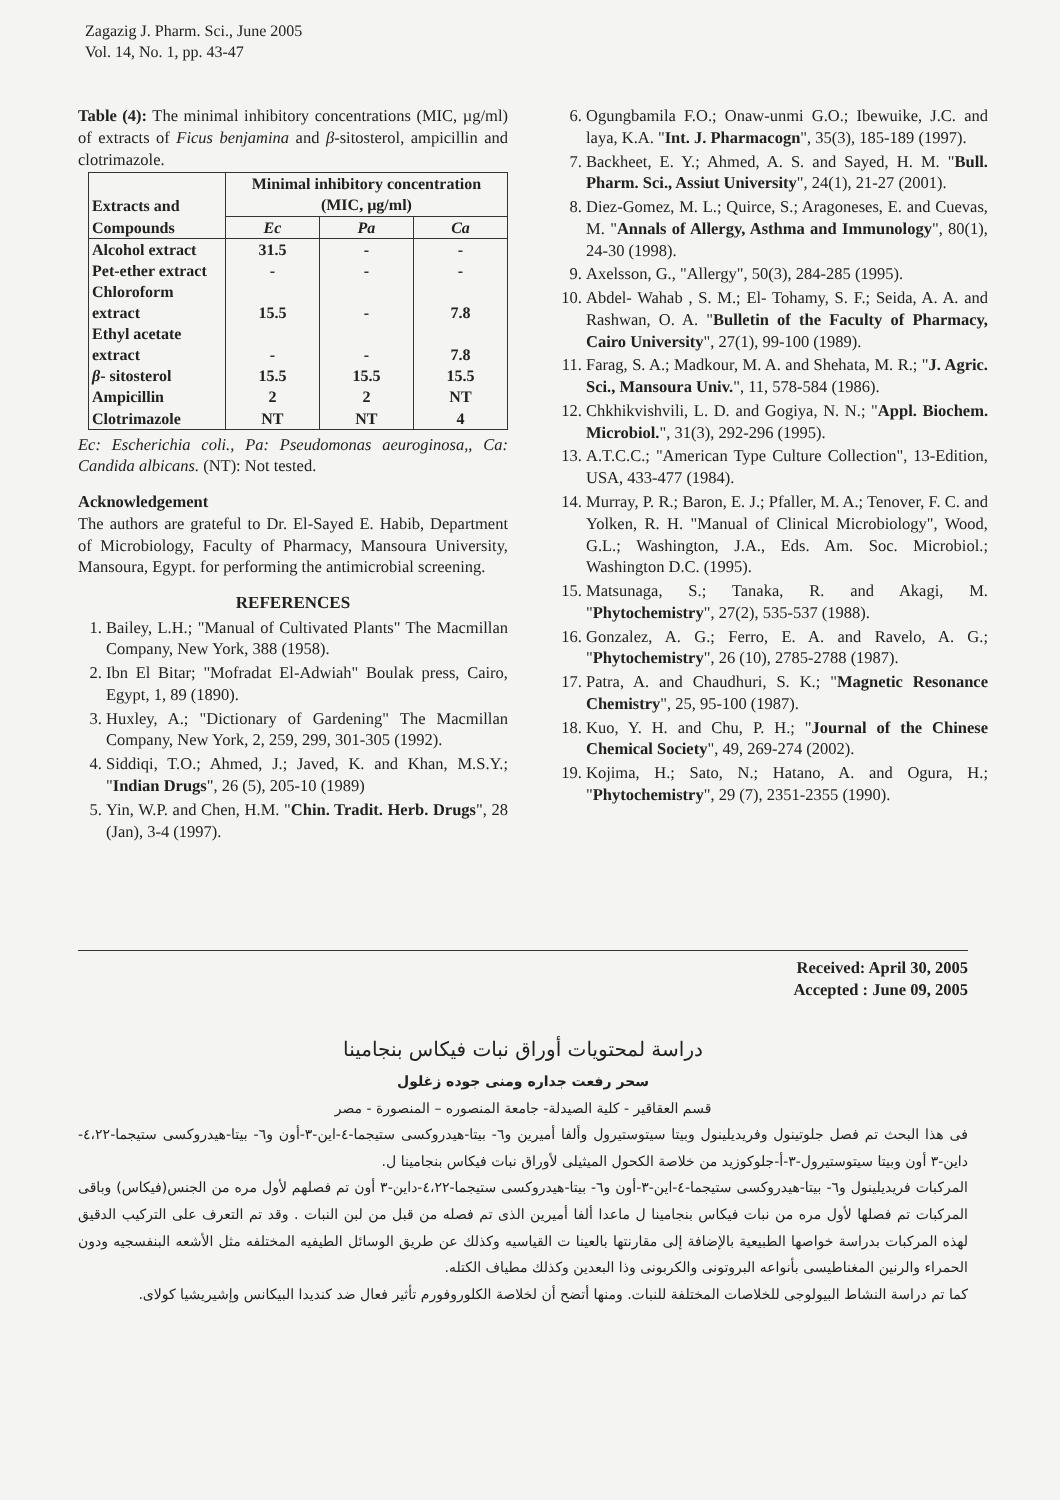Zagazig J. Pharm. Sci., June 2005
Vol. 14, No. 1, pp. 43-47
Table (4): The minimal inhibitory concentrations (MIC, µg/ml) of extracts of Ficus benjamina and β-sitosterol, ampicillin and clotrimazole.
| Extracts and Compounds | Minimal inhibitory concentration (MIC, µg/ml) | | |
| --- | --- | --- | --- |
| | Ec | Pa | Ca |
| Alcohol extract | 31.5 | - | - |
| Pet-ether extract | - | - | - |
| Chloroform extract | 15.5 | - | 7.8 |
| Ethyl acetate extract | - | - | 7.8 |
| β - sitosterol | 15.5 | 15.5 | 15.5 |
| Ampicillin | 2 | 2 | NT |
| Clotrimazole | NT | NT | 4 |
Ec: Escherichia coli., Pa: Pseudomonas aeuroginosa,, Ca: Candida albicans. (NT): Not tested.
Acknowledgement
The authors are grateful to Dr. El-Sayed E. Habib, Department of Microbiology, Faculty of Pharmacy, Mansoura University, Mansoura, Egypt. for performing the antimicrobial screening.
REFERENCES
1. Bailey, L.H.; "Manual of Cultivated Plants" The Macmillan Company, New York, 388 (1958).
2. Ibn El Bitar; "Mofradat El-Adwiah" Boulak press, Cairo, Egypt, 1, 89 (1890).
3. Huxley, A.; "Dictionary of Gardening" The Macmillan Company, New York, 2, 259, 299, 301-305 (1992).
4. Siddiqi, T.O.; Ahmed, J.; Javed, K. and Khan, M.S.Y.; "Indian Drugs", 26 (5), 205-10 (1989)
5. Yin, W.P. and Chen, H.M. "Chin. Tradit. Herb. Drugs", 28 (Jan), 3-4 (1997).
6. Ogungbamila F.O.; Onaw-unmi G.O.; Ibewuike, J.C. and laya, K.A. "Int. J. Pharmacogn", 35(3), 185-189 (1997).
7. Backheet, E. Y.; Ahmed, A. S. and Sayed, H. M. "Bull. Pharm. Sci., Assiut University", 24(1), 21-27 (2001).
8. Diez-Gomez, M. L.; Quirce, S.; Aragoneses, E. and Cuevas, M. "Annals of Allergy, Asthma and Immunology", 80(1), 24-30 (1998).
9. Axelsson, G., "Allergy", 50(3), 284-285 (1995).
10. Abdel- Wahab , S. M.; El- Tohamy, S. F.; Seida, A. A. and Rashwan, O. A. "Bulletin of the Faculty of Pharmacy, Cairo University", 27(1), 99-100 (1989).
11. Farag, S. A.; Madkour, M. A. and Shehata, M. R.; "J. Agric. Sci., Mansoura Univ.", 11, 578-584 (1986).
12. Chkhikvishvili, L. D. and Gogiya, N. N.; "Appl. Biochem. Microbiol.", 31(3), 292-296 (1995).
13. A.T.C.C.; "American Type Culture Collection", 13-Edition, USA, 433-477 (1984).
14. Murray, P. R.; Baron, E. J.; Pfaller, M. A.; Tenover, F. C. and Yolken, R. H. "Manual of Clinical Microbiology", Wood, G.L.; Washington, J.A., Eds. Am. Soc. Microbiol.; Washington D.C. (1995).
15. Matsunaga, S.; Tanaka, R. and Akagi, M. "Phytochemistry", 27(2), 535-537 (1988).
16. Gonzalez, A. G.; Ferro, E. A. and Ravelo, A. G.; "Phytochemistry", 26 (10), 2785-2788 (1987).
17. Patra, A. and Chaudhuri, S. K.; "Magnetic Resonance Chemistry", 25, 95-100 (1987).
18. Kuo, Y. H. and Chu, P. H.; "Journal of the Chinese Chemical Society", 49, 269-274 (2002).
19. Kojima, H.; Sato, N.; Hatano, A. and Ogura, H.; "Phytochemistry", 29 (7), 2351-2355 (1990).
Received: April 30, 2005
Accepted : June 09, 2005
دراسة لمحتويات أوراق نبات فيكاس بنجامينا
سحر رفعت جداره ومنى جوده زغلول
قسم العقاقير - كلية الصيدلة- جامعة المنصوره – المنصورة - مصر
فى هذا البحث تم فصل جلوتينول وفريديلينول وبيتا سيتوستيرول وألفا أميرين و٦- بيتا-هيدروكسى ستيجما-٤-اين-٣-أون و٦- بيتا-هيدروكسى ستيجما-٤،٢٢-داين-٣ أون وبيتا سيتوستيرول-٣-أ-جلوكوزيد من خلاصة الكحول الميثيلى لأوراق نبات فيكاس بنجامينا ل.
المركبات فريديلينول و٦- بيتا-هيدروكسى ستيجما-٤-اين-٣-أون و٦- بيتا-هيدروكسى ستيجما-٤،٢٢-داين-٣ أون تم فصلهم لأول مره من الجنس(فيكاس) وباقى المركبات تم فصلها لأول مره من نبات فيكاس بنجامينا ل ماعدا ألفا أميرين الذى تم فصله من قبل من لبن النبات . وقد تم التعرف على التركيب الدقيق لهذه المركبات بدراسة خواصها الطبيعية بالإضافة إلى مقارنتها بالعينا ت القياسيه وكذلك عن طريق الوسائل الطيفيه المختلفه مثل الأشعه البنفسجيه ودون الحمراء والرنين المغناطيسى بأنواعه البروتونى والكربونى وذا البعدين وكذلك مطياف الكتله.
كما تم دراسة النشاط البيولوجى للخلاصات المختلفة للنبات. ومنها أتضح أن لخلاصة الكلوروفورم تأثير فعال ضد كنديدا البيكانس وإشيريشيا كولاى.